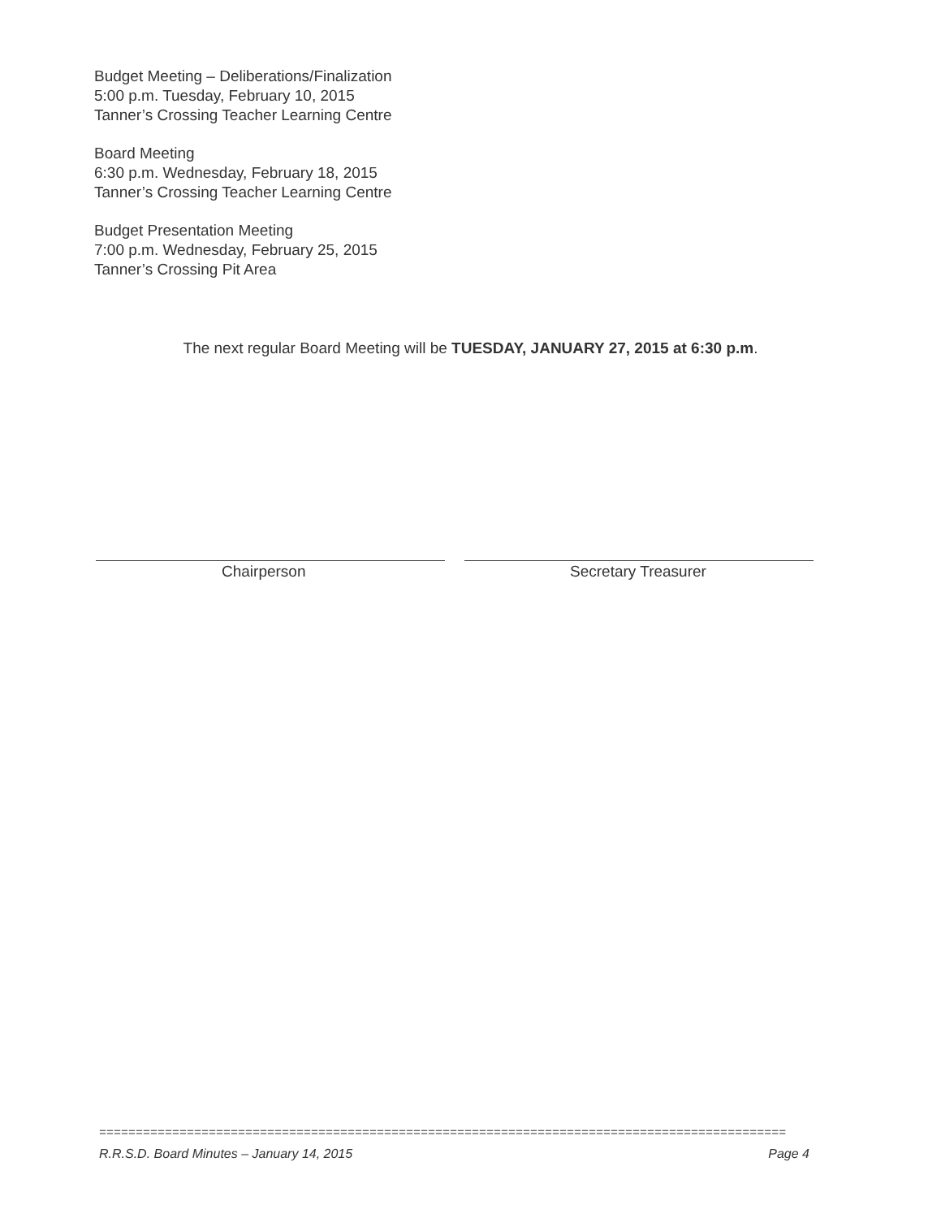Budget Meeting – Deliberations/Finalization
5:00 p.m. Tuesday, February 10, 2015
Tanner’s Crossing Teacher Learning Centre
Board Meeting
6:30 p.m. Wednesday, February 18, 2015
Tanner’s Crossing Teacher Learning Centre
Budget Presentation Meeting
7:00 p.m. Wednesday, February 25, 2015
Tanner’s Crossing Pit Area
The next regular Board Meeting will be TUESDAY, JANUARY 27, 2015 at 6:30 p.m.
Chairperson Secretary Treasurer
==============================================================================================
R.R.S.D. Board Minutes – January 14, 2015 Page 4